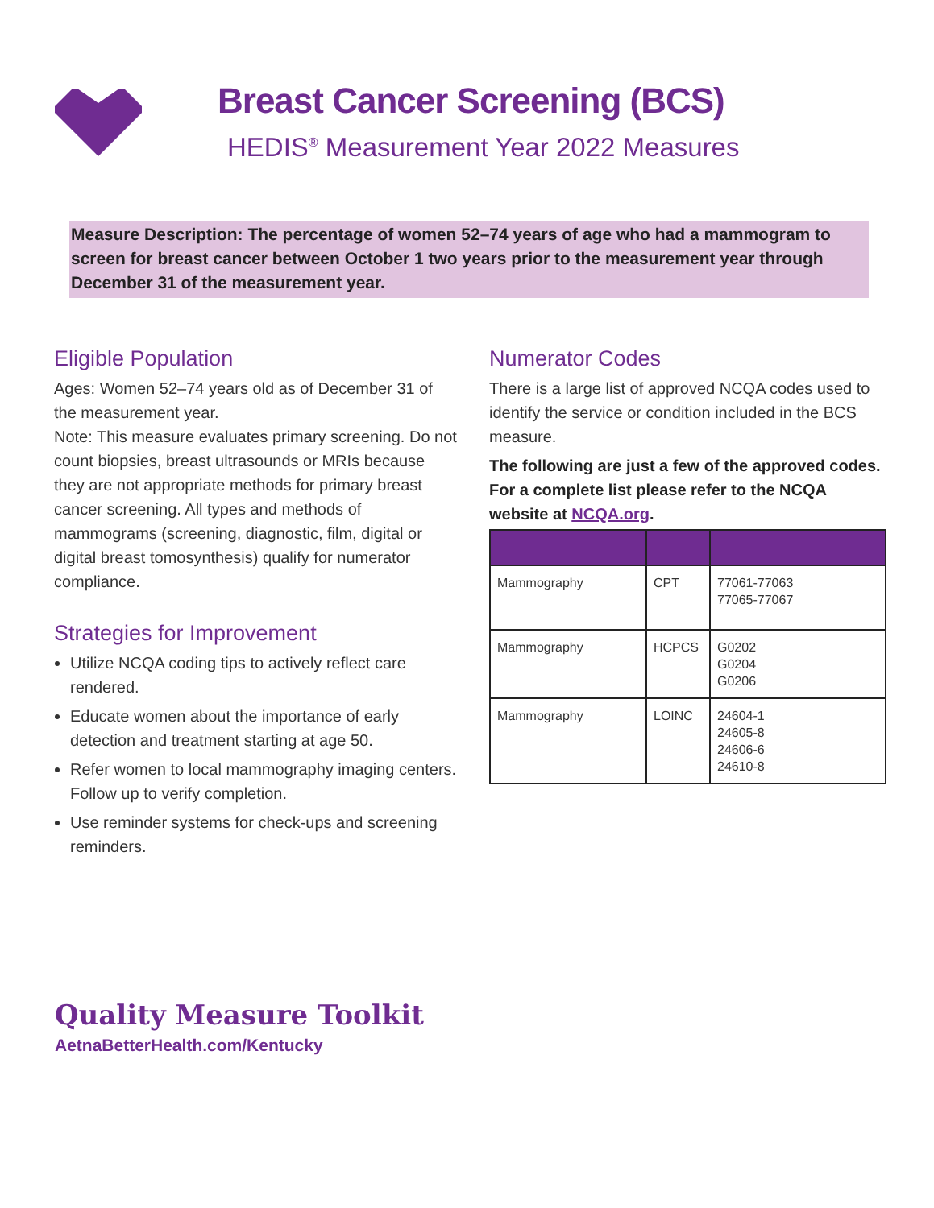Breast Cancer Screening (BCS)
HEDIS<sup>®</sup> Measurement Year 2022 Measures
Measure Description: The percentage of women 52–74 years of age who had a mammogram to screen for breast cancer between October 1 two years prior to the measurement year through December 31 of the measurement year.
Eligible Population
Ages: Women 52–74 years old as of December 31 of the measurement year.
Note: This measure evaluates primary screening. Do not count biopsies, breast ultrasounds or MRIs because they are not appropriate methods for primary breast cancer screening. All types and methods of mammograms (screening, diagnostic, film, digital or digital breast tomosynthesis) qualify for numerator compliance.
Strategies for Improvement
Utilize NCQA coding tips to actively reflect care rendered.
Educate women about the importance of early detection and treatment starting at age 50.
Refer women to local mammography imaging centers. Follow up to verify completion.
Use reminder systems for check-ups and screening reminders.
Numerator Codes
There is a large list of approved NCQA codes used to identify the service or condition included in the BCS measure.
The following are just a few of the approved codes. For a complete list please refer to the NCQA website at NCQA.org.
| Mammography | CPT | 77061-77063 77065-77067 |
| Mammography | HCPCS | G0202 G0204 G0206 |
| Mammography | LOINC | 24604-1 24605-8 24606-6 24610-8 |
Quality Measure Toolkit
AetnaBetterHealth.com/Kentucky